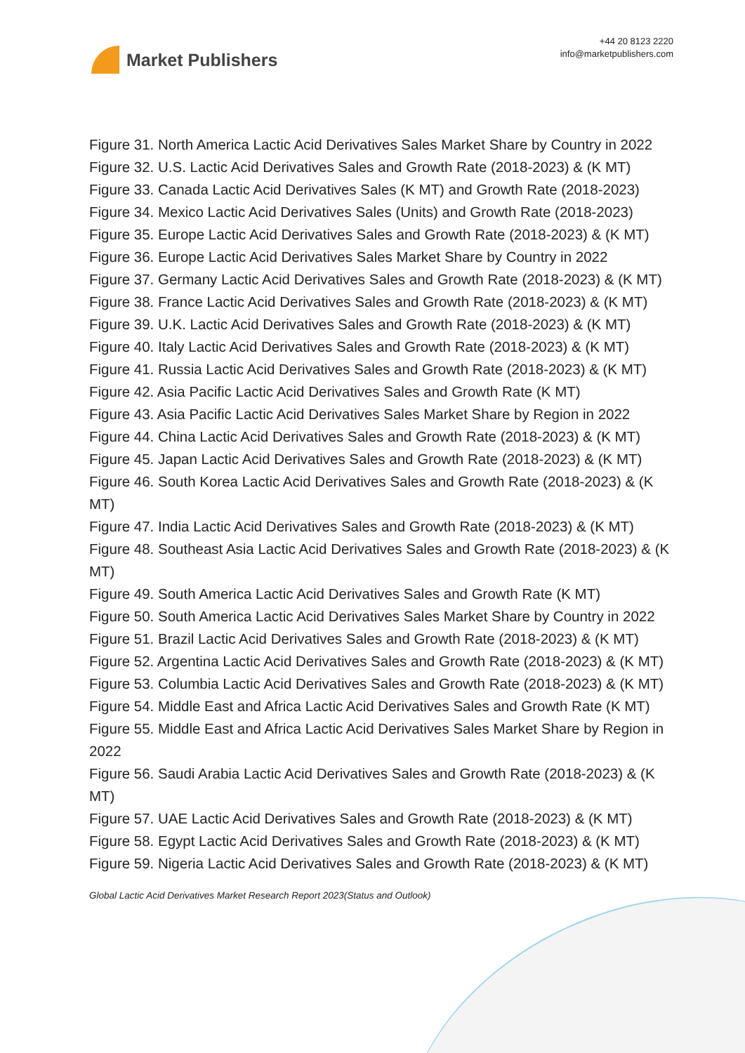Market Publishers
+44 20 8123 2220
info@marketpublishers.com
Figure 31. North America Lactic Acid Derivatives Sales Market Share by Country in 2022
Figure 32. U.S. Lactic Acid Derivatives Sales and Growth Rate (2018-2023) & (K MT)
Figure 33. Canada Lactic Acid Derivatives Sales (K MT) and Growth Rate (2018-2023)
Figure 34. Mexico Lactic Acid Derivatives Sales (Units) and Growth Rate (2018-2023)
Figure 35. Europe Lactic Acid Derivatives Sales and Growth Rate (2018-2023) & (K MT)
Figure 36. Europe Lactic Acid Derivatives Sales Market Share by Country in 2022
Figure 37. Germany Lactic Acid Derivatives Sales and Growth Rate (2018-2023) & (K MT)
Figure 38. France Lactic Acid Derivatives Sales and Growth Rate (2018-2023) & (K MT)
Figure 39. U.K. Lactic Acid Derivatives Sales and Growth Rate (2018-2023) & (K MT)
Figure 40. Italy Lactic Acid Derivatives Sales and Growth Rate (2018-2023) & (K MT)
Figure 41. Russia Lactic Acid Derivatives Sales and Growth Rate (2018-2023) & (K MT)
Figure 42. Asia Pacific Lactic Acid Derivatives Sales and Growth Rate (K MT)
Figure 43. Asia Pacific Lactic Acid Derivatives Sales Market Share by Region in 2022
Figure 44. China Lactic Acid Derivatives Sales and Growth Rate (2018-2023) & (K MT)
Figure 45. Japan Lactic Acid Derivatives Sales and Growth Rate (2018-2023) & (K MT)
Figure 46. South Korea Lactic Acid Derivatives Sales and Growth Rate (2018-2023) & (K MT)
Figure 47. India Lactic Acid Derivatives Sales and Growth Rate (2018-2023) & (K MT)
Figure 48. Southeast Asia Lactic Acid Derivatives Sales and Growth Rate (2018-2023) & (K MT)
Figure 49. South America Lactic Acid Derivatives Sales and Growth Rate (K MT)
Figure 50. South America Lactic Acid Derivatives Sales Market Share by Country in 2022
Figure 51. Brazil Lactic Acid Derivatives Sales and Growth Rate (2018-2023) & (K MT)
Figure 52. Argentina Lactic Acid Derivatives Sales and Growth Rate (2018-2023) & (K MT)
Figure 53. Columbia Lactic Acid Derivatives Sales and Growth Rate (2018-2023) & (K MT)
Figure 54. Middle East and Africa Lactic Acid Derivatives Sales and Growth Rate (K MT)
Figure 55. Middle East and Africa Lactic Acid Derivatives Sales Market Share by Region in 2022
Figure 56. Saudi Arabia Lactic Acid Derivatives Sales and Growth Rate (2018-2023) & (K MT)
Figure 57. UAE Lactic Acid Derivatives Sales and Growth Rate (2018-2023) & (K MT)
Figure 58. Egypt Lactic Acid Derivatives Sales and Growth Rate (2018-2023) & (K MT)
Figure 59. Nigeria Lactic Acid Derivatives Sales and Growth Rate (2018-2023) & (K MT)
Global Lactic Acid Derivatives Market Research Report 2023(Status and Outlook)